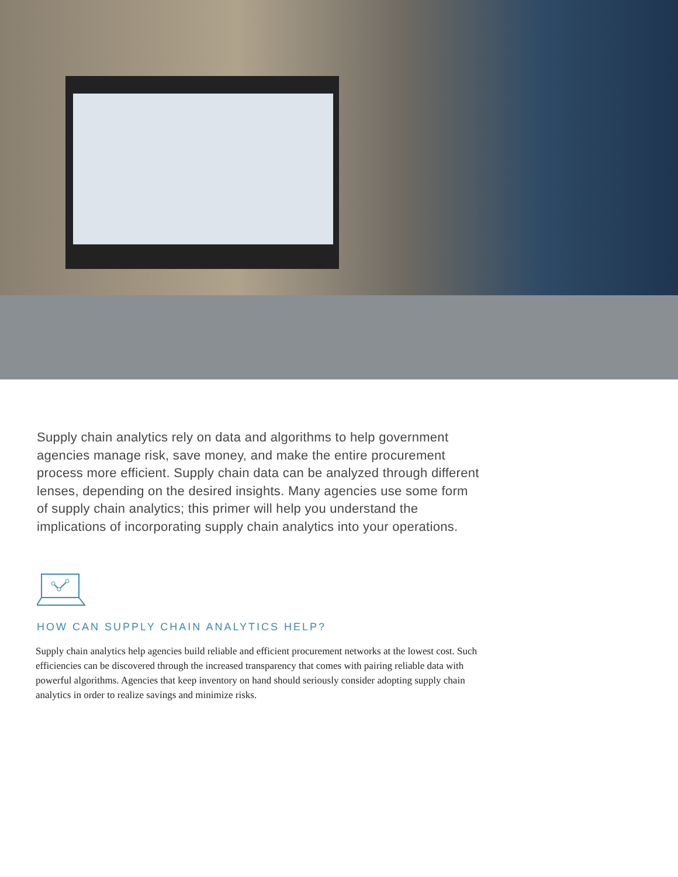Supply chain analytics rely on data and algorithms to help government agencies manage risk, save money, and make the entire procurement process more efficient. Supply chain data can be analyzed through different lenses, depending on the desired insights. Many agencies use some form of supply chain analytics; this primer will help you understand the implications of incorporating supply chain analytics into your operations.
HOW CAN SUPPLY CHAIN ANALYTICS HELP?
Supply chain analytics help agencies build reliable and efficient procurement networks at the lowest cost. Such efficiencies can be discovered through the increased transparency that comes with pairing reliable data with powerful algorithms. Agencies that keep inventory on hand should seriously consider adopting supply chain analytics in order to realize savings and minimize risks.